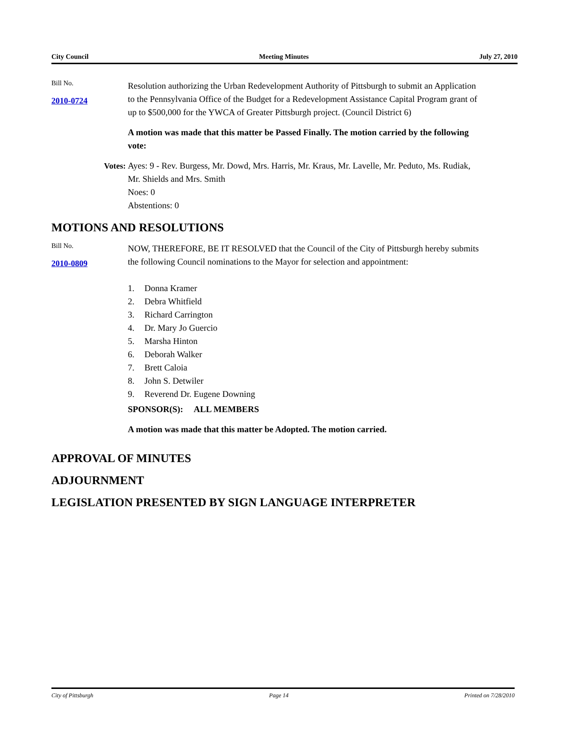City Council Meeting Minutes July 27, 2010
Bill No.
2010-0724
Resolution authorizing the Urban Redevelopment Authority of Pittsburgh to submit an Application to the Pennsylvania Office of the Budget for a Redevelopment Assistance Capital Program grant of up to $500,000 for the YWCA of Greater Pittsburgh project. (Council District 6)
A motion was made that this matter be Passed Finally. The motion carried by the following vote:
Votes: Ayes: 9 - Rev. Burgess, Mr. Dowd, Mrs. Harris, Mr. Kraus, Mr. Lavelle, Mr. Peduto, Ms. Rudiak, Mr. Shields and Mrs. Smith
Noes: 0
Abstentions: 0
MOTIONS AND RESOLUTIONS
Bill No.
2010-0809
NOW, THEREFORE, BE IT RESOLVED that the Council of the City of Pittsburgh hereby submits the following Council nominations to the Mayor for selection and appointment:
1. Donna Kramer
2. Debra Whitfield
3. Richard Carrington
4. Dr. Mary Jo Guercio
5. Marsha Hinton
6. Deborah Walker
7. Brett Caloia
8. John S. Detwiler
9. Reverend Dr. Eugene Downing
SPONSOR(S): ALL MEMBERS
A motion was made that this matter be Adopted. The motion carried.
APPROVAL OF MINUTES
ADJOURNMENT
LEGISLATION PRESENTED BY SIGN LANGUAGE INTERPRETER
City of Pittsburgh Page 14 Printed on 7/28/2010